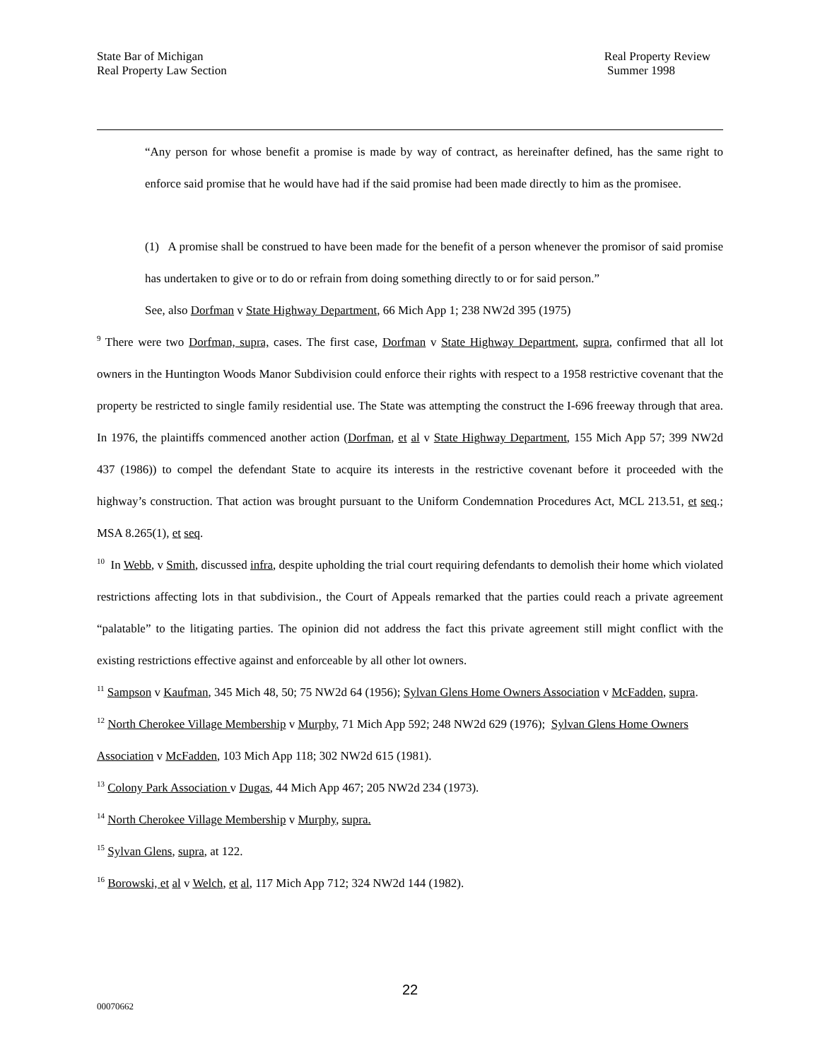State Bar of Michigan
Real Property Law Section
Real Property Review
Summer 1998
“Any person for whose benefit a promise is made by way of contract, as hereinafter defined, has the same right to enforce said promise that he would have had if the said promise had been made directly to him as the promisee.
(1) A promise shall be construed to have been made for the benefit of a person whenever the promisor of said promise has undertaken to give or to do or refrain from doing something directly to or for said person.”
See, also Dorfman v State Highway Department, 66 Mich App 1; 238 NW2d 395 (1975)
<sup>9</sup> There were two Dorfman, supra, cases. The first case, Dorfman v State Highway Department, supra, confirmed that all lot owners in the Huntington Woods Manor Subdivision could enforce their rights with respect to a 1958 restrictive covenant that the property be restricted to single family residential use. The State was attempting the construct the I-696 freeway through that area. In 1976, the plaintiffs commenced another action (Dorfman, et al v State Highway Department, 155 Mich App 57; 399 NW2d 437 (1986)) to compel the defendant State to acquire its interests in the restrictive covenant before it proceeded with the highway’s construction. That action was brought pursuant to the Uniform Condemnation Procedures Act, MCL 213.51, et seq.; MSA 8.265(1), et seq.
<sup>10</sup> In Webb, v Smith, discussed infra, despite upholding the trial court requiring defendants to demolish their home which violated restrictions affecting lots in that subdivision., the Court of Appeals remarked that the parties could reach a private agreement “palatable” to the litigating parties. The opinion did not address the fact this private agreement still might conflict with the existing restrictions effective against and enforceable by all other lot owners.
<sup>11</sup> Sampson v Kaufman, 345 Mich 48, 50; 75 NW2d 64 (1956); Sylvan Glens Home Owners Association v McFadden, supra.
<sup>12</sup> North Cherokee Village Membership v Murphy, 71 Mich App 592; 248 NW2d 629 (1976); Sylvan Glens Home Owners Association v McFadden, 103 Mich App 118; 302 NW2d 615 (1981).
<sup>13</sup> Colony Park Association v Dugas, 44 Mich App 467; 205 NW2d 234 (1973).
<sup>14</sup> North Cherokee Village Membership v Murphy, supra.
<sup>15</sup> Sylvan Glens, supra, at 122.
<sup>16</sup> Borowski, et al v Welch, et al, 117 Mich App 712; 324 NW2d 144 (1982).
22
00070662